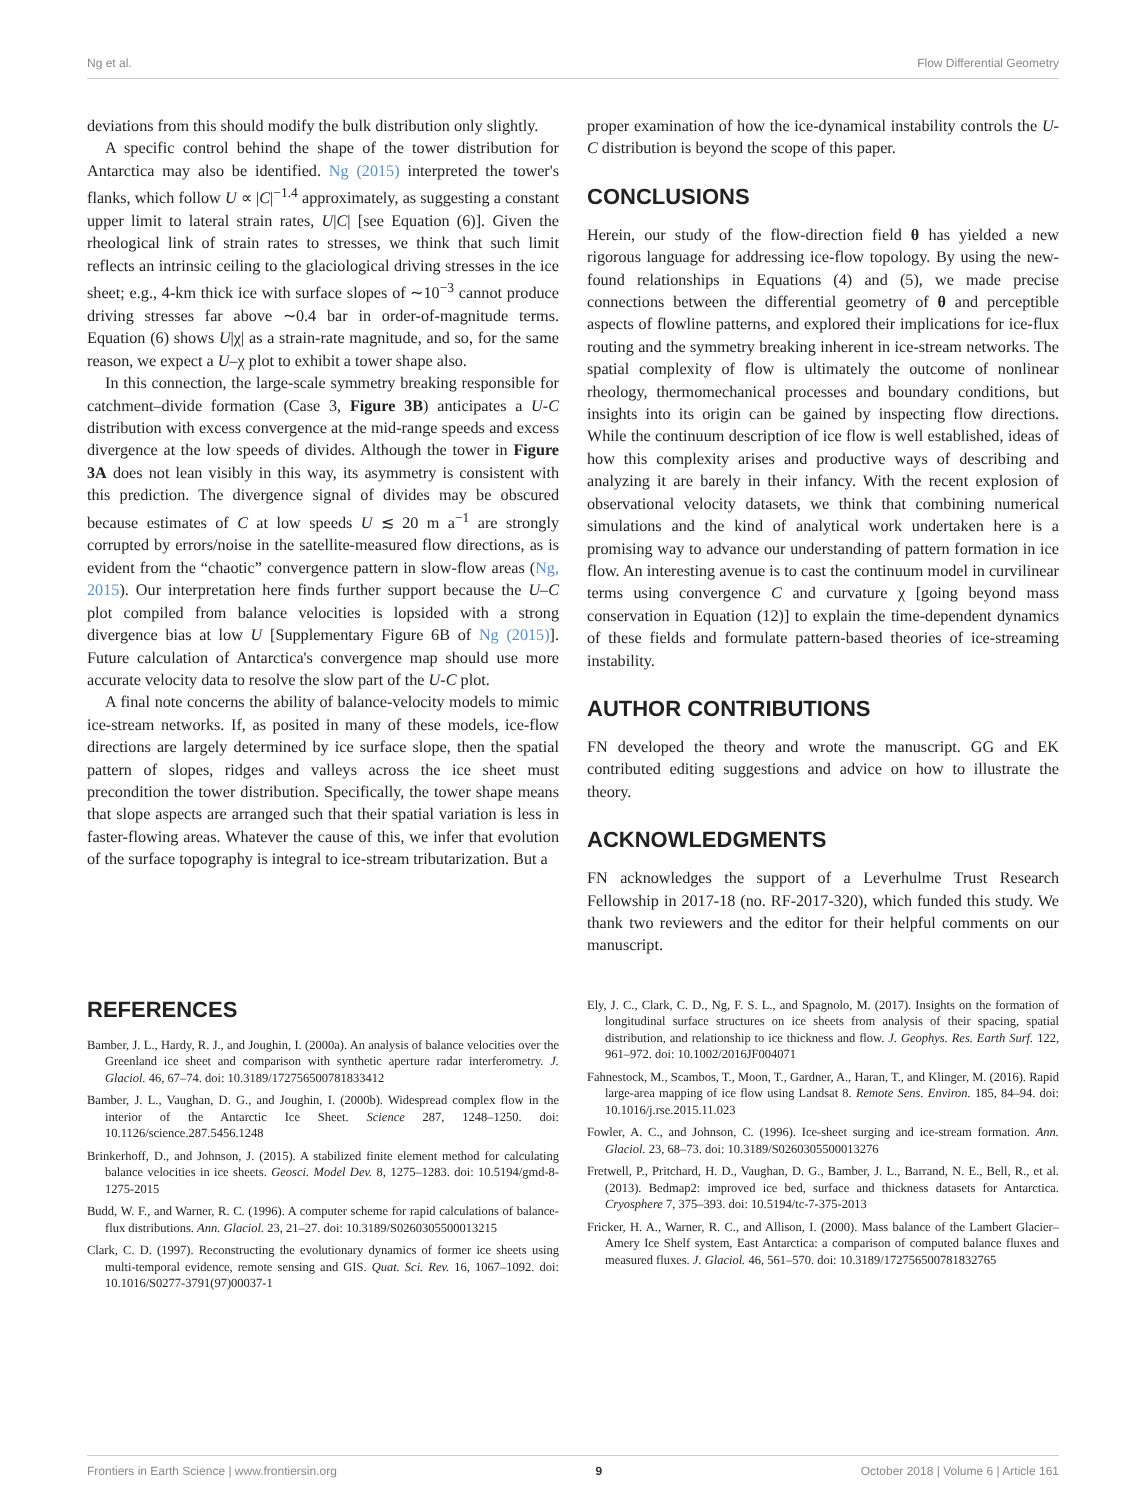Ng et al. Flow Differential Geometry
deviations from this should modify the bulk distribution only slightly.
A specific control behind the shape of the tower distribution for Antarctica may also be identified. Ng (2015) interpreted the tower's flanks, which follow U ∝ |C|<sup>−1.4</sup> approximately, as suggesting a constant upper limit to lateral strain rates, U|C| [see Equation (6)]. Given the rheological link of strain rates to stresses, we think that such limit reflects an intrinsic ceiling to the glaciological driving stresses in the ice sheet; e.g., 4-km thick ice with surface slopes of ∼10<sup>−3</sup> cannot produce driving stresses far above ∼0.4 bar in order-of-magnitude terms. Equation (6) shows U|χ| as a strain-rate magnitude, and so, for the same reason, we expect a U–χ plot to exhibit a tower shape also.
In this connection, the large-scale symmetry breaking responsible for catchment–divide formation (Case 3, Figure 3B) anticipates a U-C distribution with excess convergence at the mid-range speeds and excess divergence at the low speeds of divides. Although the tower in Figure 3A does not lean visibly in this way, its asymmetry is consistent with this prediction. The divergence signal of divides may be obscured because estimates of C at low speeds U ≲ 20 m a<sup>−1</sup> are strongly corrupted by errors/noise in the satellite-measured flow directions, as is evident from the “chaotic” convergence pattern in slow-flow areas (Ng, 2015). Our interpretation here finds further support because the U–C plot compiled from balance velocities is lopsided with a strong divergence bias at low U [Supplementary Figure 6B of Ng (2015)]. Future calculation of Antarctica's convergence map should use more accurate velocity data to resolve the slow part of the U-C plot.
A final note concerns the ability of balance-velocity models to mimic ice-stream networks. If, as posited in many of these models, ice-flow directions are largely determined by ice surface slope, then the spatial pattern of slopes, ridges and valleys across the ice sheet must precondition the tower distribution. Specifically, the tower shape means that slope aspects are arranged such that their spatial variation is less in faster-flowing areas. Whatever the cause of this, we infer that evolution of the surface topography is integral to ice-stream tributarization. But a
proper examination of how the ice-dynamical instability controls the U-C distribution is beyond the scope of this paper.
CONCLUSIONS
Herein, our study of the flow-direction field θ has yielded a new rigorous language for addressing ice-flow topology. By using the new-found relationships in Equations (4) and (5), we made precise connections between the differential geometry of θ and perceptible aspects of flowline patterns, and explored their implications for ice-flux routing and the symmetry breaking inherent in ice-stream networks. The spatial complexity of flow is ultimately the outcome of nonlinear rheology, thermomechanical processes and boundary conditions, but insights into its origin can be gained by inspecting flow directions. While the continuum description of ice flow is well established, ideas of how this complexity arises and productive ways of describing and analyzing it are barely in their infancy. With the recent explosion of observational velocity datasets, we think that combining numerical simulations and the kind of analytical work undertaken here is a promising way to advance our understanding of pattern formation in ice flow. An interesting avenue is to cast the continuum model in curvilinear terms using convergence C and curvature χ [going beyond mass conservation in Equation (12)] to explain the time-dependent dynamics of these fields and formulate pattern-based theories of ice-streaming instability.
AUTHOR CONTRIBUTIONS
FN developed the theory and wrote the manuscript. GG and EK contributed editing suggestions and advice on how to illustrate the theory.
ACKNOWLEDGMENTS
FN acknowledges the support of a Leverhulme Trust Research Fellowship in 2017-18 (no. RF-2017-320), which funded this study. We thank two reviewers and the editor for their helpful comments on our manuscript.
REFERENCES
Bamber, J. L., Hardy, R. J., and Joughin, I. (2000a). An analysis of balance velocities over the Greenland ice sheet and comparison with synthetic aperture radar interferometry. J. Glaciol. 46, 67–74. doi: 10.3189/172756500781833412
Bamber, J. L., Vaughan, D. G., and Joughin, I. (2000b). Widespread complex flow in the interior of the Antarctic Ice Sheet. Science 287, 1248–1250. doi: 10.1126/science.287.5456.1248
Brinkerhoff, D., and Johnson, J. (2015). A stabilized finite element method for calculating balance velocities in ice sheets. Geosci. Model Dev. 8, 1275–1283. doi: 10.5194/gmd-8-1275-2015
Budd, W. F., and Warner, R. C. (1996). A computer scheme for rapid calculations of balance-flux distributions. Ann. Glaciol. 23, 21–27. doi: 10.3189/S0260305500013215
Clark, C. D. (1997). Reconstructing the evolutionary dynamics of former ice sheets using multi-temporal evidence, remote sensing and GIS. Quat. Sci. Rev. 16, 1067–1092. doi: 10.1016/S0277-3791(97)00037-1
Ely, J. C., Clark, C. D., Ng, F. S. L., and Spagnolo, M. (2017). Insights on the formation of longitudinal surface structures on ice sheets from analysis of their spacing, spatial distribution, and relationship to ice thickness and flow. J. Geophys. Res. Earth Surf. 122, 961–972. doi: 10.1002/2016JF004071
Fahnestock, M., Scambos, T., Moon, T., Gardner, A., Haran, T., and Klinger, M. (2016). Rapid large-area mapping of ice flow using Landsat 8. Remote Sens. Environ. 185, 84–94. doi: 10.1016/j.rse.2015.11.023
Fowler, A. C., and Johnson, C. (1996). Ice-sheet surging and ice-stream formation. Ann. Glaciol. 23, 68–73. doi: 10.3189/S0260305500013276
Fretwell, P., Pritchard, H. D., Vaughan, D. G., Bamber, J. L., Barrand, N. E., Bell, R., et al. (2013). Bedmap2: improved ice bed, surface and thickness datasets for Antarctica. Cryosphere 7, 375–393. doi: 10.5194/tc-7-375-2013
Fricker, H. A., Warner, R. C., and Allison, I. (2000). Mass balance of the Lambert Glacier–Amery Ice Shelf system, East Antarctica: a comparison of computed balance fluxes and measured fluxes. J. Glaciol. 46, 561–570. doi: 10.3189/172756500781832765
Frontiers in Earth Science | www.frontiersin.org 9 October 2018 | Volume 6 | Article 161